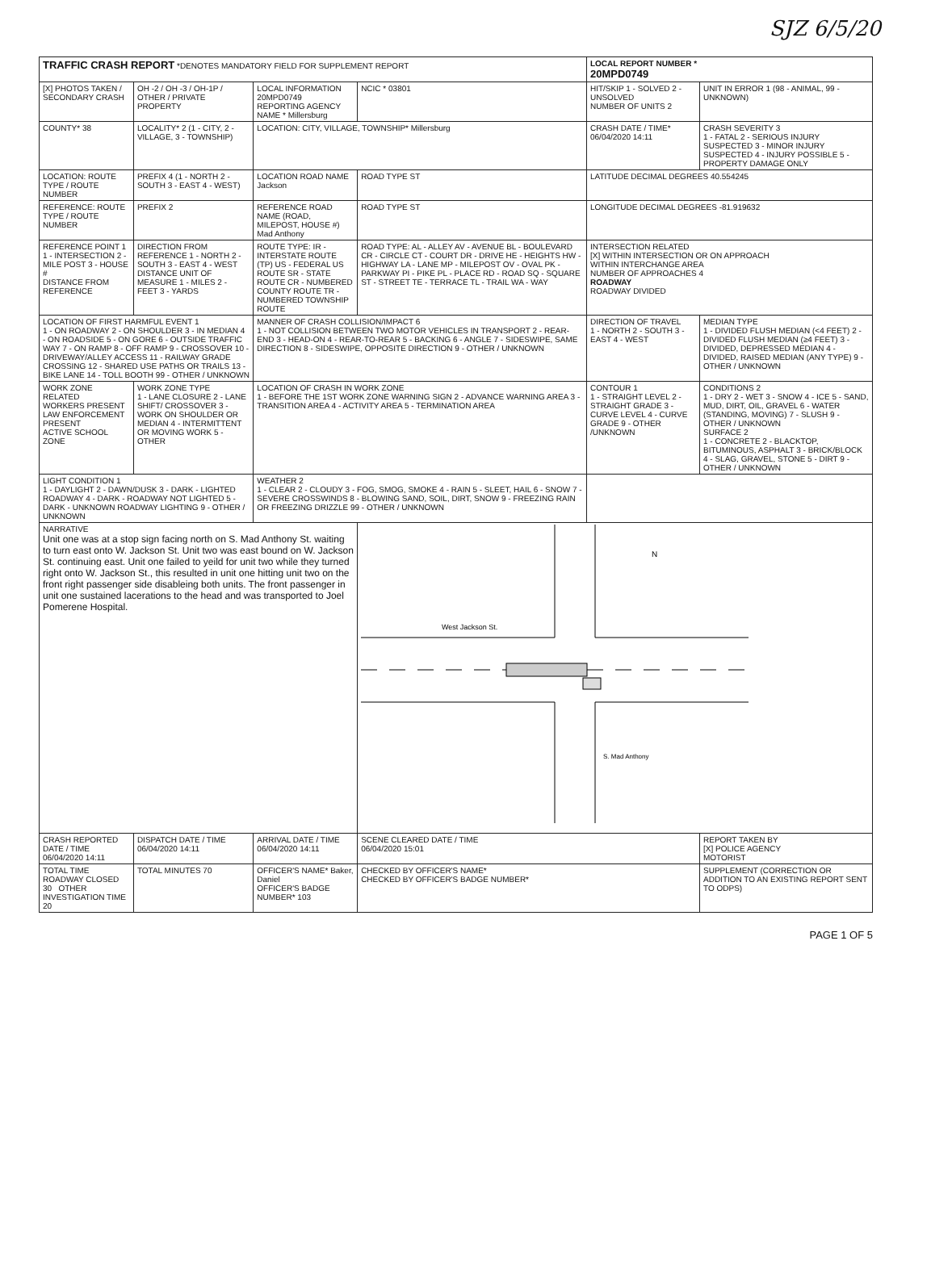SJZ 6/5/20
| TRAFFIC CRASH REPORT *DENOTES MANDATORY FIELD FOR SUPPLEMENT REPORT | | | | LOCAL REPORT NUMBER * 20MPD0749 | |
| [X] PHOTOS TAKEN / SECONDARY CRASH | OH -2 / OH -3 / OH-1P / OTHER / PRIVATE PROPERTY | LOCAL INFORMATION 20MPD0749 REPORTING AGENCY NAME * Millersburg | NCIC * 03801 | HIT/SKIP 1 - SOLVED 2 - UNSOLVED NUMBER OF UNITS 2 | UNIT IN ERROR 1 (98 - ANIMAL, 99 - UNKNOWN) |
| COUNTY* 38 | LOCALITY* 2 (1 - CITY, 2 - VILLAGE, 3 - TOWNSHIP) | LOCATION: CITY, VILLAGE, TOWNSHIP* Millersburg | | CRASH DATE / TIME* 06/04/2020 14:11 | CRASH SEVERITY 3 1 - FATAL 2 - SERIOUS INJURY SUSPECTED 3 - MINOR INJURY SUSPECTED 4 - INJURY POSSIBLE 5 - PROPERTY DAMAGE ONLY |
| LOCATION: ROUTE TYPE / ROUTE NUMBER | PREFIX 4 (1 - NORTH 2 - SOUTH 3 - EAST 4 - WEST) | LOCATION ROAD NAME Jackson | ROAD TYPE ST | LATITUDE DECIMAL DEGREES 40.554245 | |
| REFERENCE: ROUTE TYPE / ROUTE NUMBER | PREFIX 2 | REFERENCE ROAD NAME (ROAD, MILEPOST, HOUSE #) Mad Anthony | ROAD TYPE ST | LONGITUDE DECIMAL DEGREES -81.919632 | |
| REFERENCE POINT 1 1 - INTERSECTION 2 - MILE POST 3 - HOUSE # DISTANCE FROM REFERENCE | DIRECTION FROM REFERENCE 1 - NORTH 2 - SOUTH 3 - EAST 4 - WEST DISTANCE UNIT OF MEASURE 1 - MILES 2 - FEET 3 - YARDS | ROUTE TYPE: IR - INTERSTATE ROUTE (TP) US - FEDERAL US ROUTE SR - STATE ROUTE CR - NUMBERED COUNTY ROUTE TR - NUMBERED TOWNSHIP ROUTE | ROAD TYPE: AL - ALLEY AV - AVENUE BL - BOULEVARD CR - CIRCLE CT - COURT DR - DRIVE HE - HEIGHTS HW - HIGHWAY LA - LANE MP - MILEPOST OV - OVAL PK - PARKWAY PI - PIKE PL - PLACE RD - ROAD SQ - SQUARE ST - STREET TE - TERRACE TL - TRAIL WA - WAY | INTERSECTION RELATED [X] WITHIN INTERSECTION OR ON APPROACH WITHIN INTERCHANGE AREA NUMBER OF APPROACHES 4 ROADWAY ROADWAY DIVIDED | |
| LOCATION OF FIRST HARMFUL EVENT 1 1 - ON ROADWAY 2 - ON SHOULDER 3 - IN MEDIAN 4 - ON ROADSIDE 5 - ON GORE 6 - OUTSIDE TRAFFIC WAY 7 - ON RAMP 8 - OFF RAMP 9 - CROSSOVER 10 - DRIVEWAY/ALLEY ACCESS 11 - RAILWAY GRADE CROSSING 12 - SHARED USE PATHS OR TRAILS 13 - BIKE LANE 14 - TOLL BOOTH 99 - OTHER / UNKNOWN | | MANNER OF CRASH COLLISION/IMPACT 6 1 - NOT COLLISION BETWEEN TWO MOTOR VEHICLES IN TRANSPORT 2 - REAR-END 3 - HEAD-ON 4 - REAR-TO-REAR 5 - BACKING 6 - ANGLE 7 - SIDESWIPE, SAME DIRECTION 8 - SIDESWIPE, OPPOSITE DIRECTION 9 - OTHER / UNKNOWN | | DIRECTION OF TRAVEL 1 - NORTH 2 - SOUTH 3 - EAST 4 - WEST | MEDIAN TYPE 1 - DIVIDED FLUSH MEDIAN (<4 FEET) 2 - DIVIDED FLUSH MEDIAN (≥4 FEET) 3 - DIVIDED, DEPRESSED MEDIAN 4 - DIVIDED, RAISED MEDIAN (ANY TYPE) 9 - OTHER / UNKNOWN |
| WORK ZONE RELATED WORKERS PRESENT LAW ENFORCEMENT PRESENT ACTIVE SCHOOL ZONE | WORK ZONE TYPE 1 - LANE CLOSURE 2 - LANE SHIFT/ CROSSOVER 3 - WORK ON SHOULDER OR MEDIAN 4 - INTERMITTENT OR MOVING WORK 5 - OTHER | LOCATION OF CRASH IN WORK ZONE 1 - BEFORE THE 1ST WORK ZONE WARNING SIGN 2 - ADVANCE WARNING AREA 3 - TRANSITION AREA 4 - ACTIVITY AREA 5 - TERMINATION AREA | | CONTOUR 1 1 - STRAIGHT LEVEL 2 - STRAIGHT GRADE 3 - CURVE LEVEL 4 - CURVE GRADE 9 - OTHER /UNKNOWN | CONDITIONS 2 1 - DRY 2 - WET 3 - SNOW 4 - ICE 5 - SAND, MUD, DIRT, OIL, GRAVEL 6 - WATER (STANDING, MOVING) 7 - SLUSH 9 - OTHER / UNKNOWN SURFACE 2 1 - CONCRETE 2 - BLACKTOP, BITUMINOUS, ASPHALT 3 - BRICK/BLOCK 4 - SLAG, GRAVEL, STONE 5 - DIRT 9 - OTHER / UNKNOWN |
| LIGHT CONDITION 1 1 - DAYLIGHT 2 - DAWN/DUSK 3 - DARK - LIGHTED ROADWAY 4 - DARK - ROADWAY NOT LIGHTED 5 - DARK - UNKNOWN ROADWAY LIGHTING 9 - OTHER / UNKNOWN | | WEATHER 2 1 - CLEAR 2 - CLOUDY 3 - FOG, SMOG, SMOKE 4 - RAIN 5 - SLEET, HAIL 6 - SNOW 7 - SEVERE CROSSWINDS 8 - BLOWING SAND, SOIL, DIRT, SNOW 9 - FREEZING RAIN OR FREEZING DRIZZLE 99 - OTHER / UNKNOWN | | | |
| NARRATIVE Unit one was at a stop sign facing north on S. Mad Anthony St. waiting to turn east onto W. Jackson St. Unit two was east bound on W. Jackson St. continuing east. Unit one failed to yeild for unit two while they turned right onto W. Jackson St., this resulted in unit one hitting unit two on the front right passenger side disableing both units. The front passenger in unit one sustained lacerations to the head and was transported to Joel Pomerene Hospital. | | | West Jackson St. S. Mad Anthony N | | |
| CRASH REPORTED DATE / TIME 06/04/2020 14:11 | DISPATCH DATE / TIME 06/04/2020 14:11 | ARRIVAL DATE / TIME 06/04/2020 14:11 | SCENE CLEARED DATE / TIME 06/04/2020 15:01 | | REPORT TAKEN BY [X] POLICE AGENCY MOTORIST |
| TOTAL TIME ROADWAY CLOSED 30 OTHER INVESTIGATION TIME 20 | TOTAL MINUTES 70 | OFFICER'S NAME* Baker, Daniel OFFICER'S BADGE NUMBER* 103 | CHECKED BY OFFICER'S NAME* CHECKED BY OFFICER'S BADGE NUMBER* | | SUPPLEMENT (CORRECTION OR ADDITION TO AN EXISTING REPORT SENT TO ODPS) |
PAGE 1 OF 5